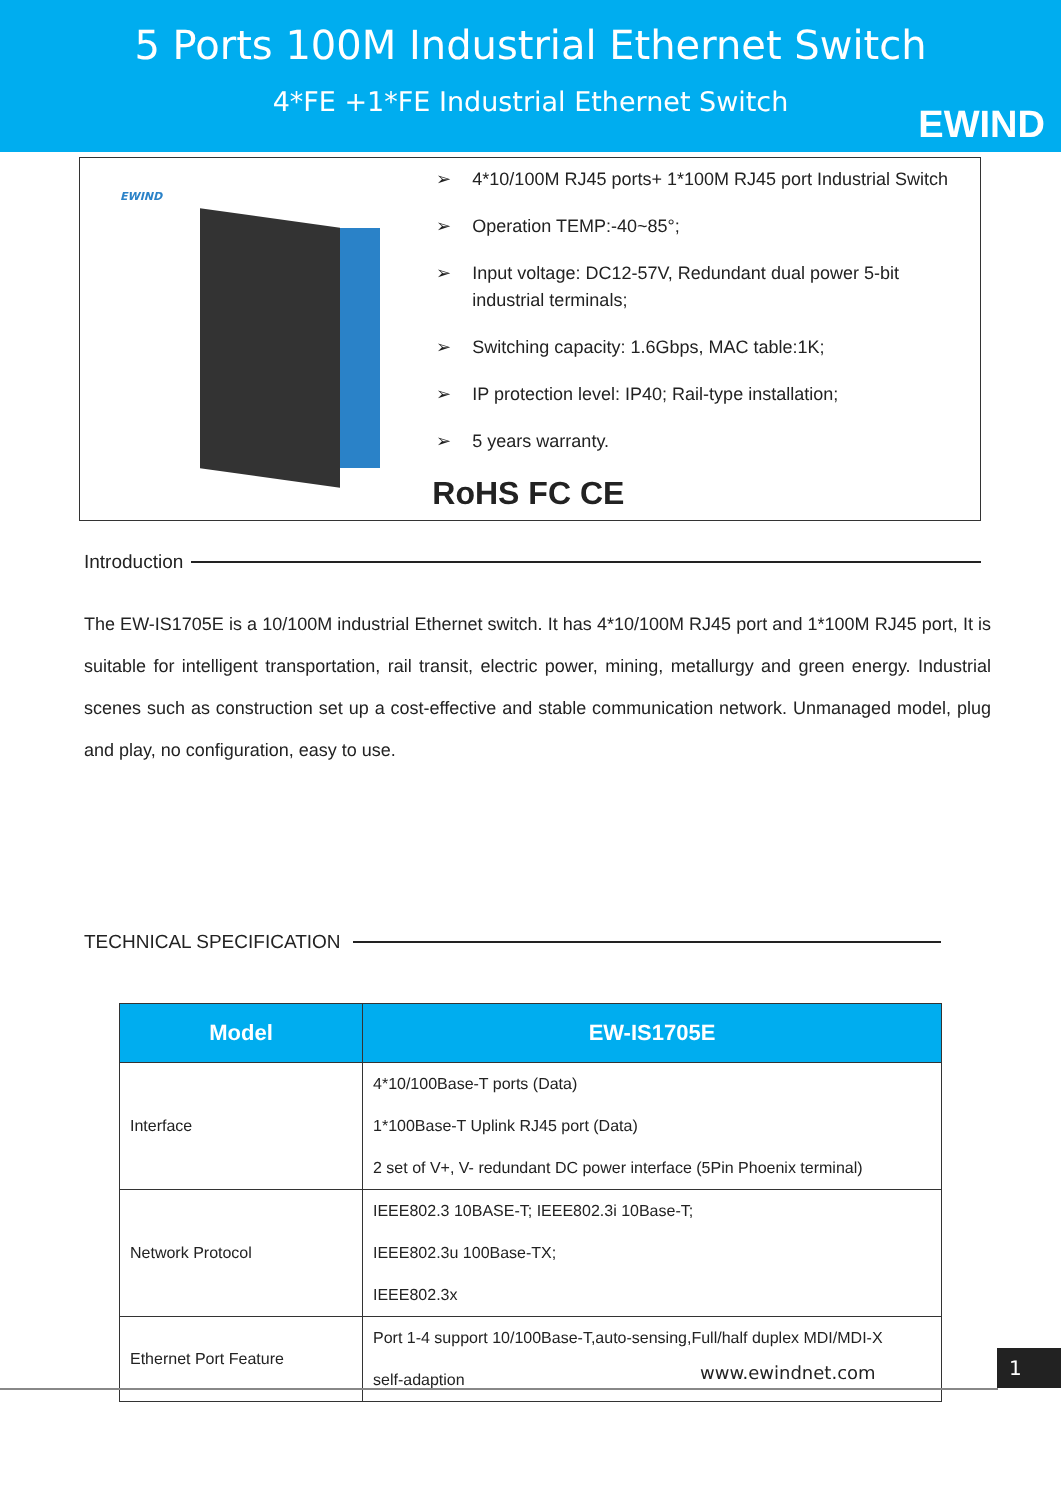5 Ports 100M Industrial Ethernet Switch
4*FE +1*FE Industrial Ethernet Switch
EWIND
EWIND
➢ 4*10/100M RJ45 ports+ 1*100M RJ45 port Industrial Switch
➢ Operation TEMP:-40~85°;
➢ Input voltage: DC12-57V, Redundant dual power 5-bit industrial terminals;
➢ Switching capacity: 1.6Gbps, MAC table:1K;
➢ IP protection level: IP40; Rail-type installation;
➢ 5 years warranty.
RoHS FC CE
Introduction
The EW-IS1705E is a 10/100M industrial Ethernet switch. It has 4*10/100M RJ45 port and 1*100M RJ45 port, It is suitable for intelligent transportation, rail transit, electric power, mining, metallurgy and green energy. Industrial scenes such as construction set up a cost-effective and stable communication network. Unmanaged model, plug and play, no configuration, easy to use.
TECHNICAL SPECIFICATION
| Model | EW-IS1705E |
| --- | --- |
| Interface | 4*10/100Base-T ports (Data) 1*100Base-T Uplink RJ45 port (Data) 2 set of V+, V- redundant DC power interface (5Pin Phoenix terminal) |
| Network Protocol | IEEE802.3 10BASE-T; IEEE802.3i 10Base-T; IEEE802.3u 100Base-TX; IEEE802.3x |
| Ethernet Port Feature | Port 1-4 support 10/100Base-T,auto-sensing,Full/half duplex MDI/MDI-X self-adaption |
www.ewindnet.com
1